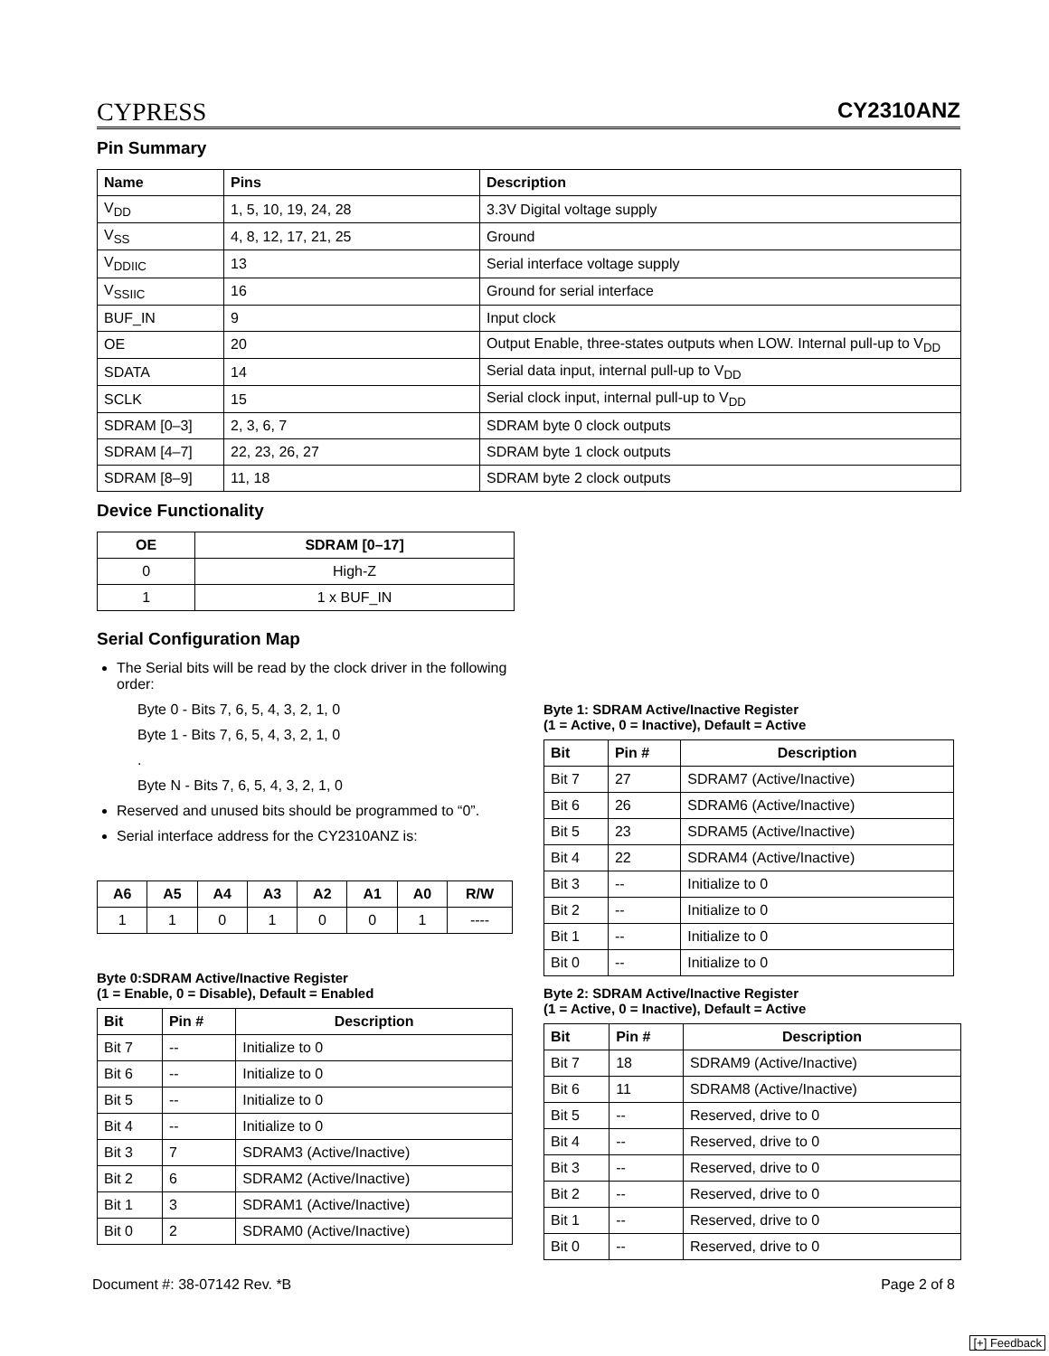CYPRESS
CY2310ANZ
Pin Summary
| Name | Pins | Description |
| --- | --- | --- |
| V<sub>DD</sub> | 1, 5, 10, 19, 24, 28 | 3.3V Digital voltage supply |
| V<sub>SS</sub> | 4, 8, 12, 17, 21, 25 | Ground |
| V<sub>DDIIC</sub> | 13 | Serial interface voltage supply |
| V<sub>SSIIC</sub> | 16 | Ground for serial interface |
| BUF_IN | 9 | Input clock |
| OE | 20 | Output Enable, three-states outputs when LOW. Internal pull-up to V<sub>DD</sub> |
| SDATA | 14 | Serial data input, internal pull-up to V<sub>DD</sub> |
| SCLK | 15 | Serial clock input, internal pull-up to V<sub>DD</sub> |
| SDRAM [0–3] | 2, 3, 6, 7 | SDRAM byte 0 clock outputs |
| SDRAM [4–7] | 22, 23, 26, 27 | SDRAM byte 1 clock outputs |
| SDRAM [8–9] | 11, 18 | SDRAM byte 2 clock outputs |
Device Functionality
| OE | SDRAM [0–17] |
| --- | --- |
| 0 | High-Z |
| 1 | 1 x BUF_IN |
Serial Configuration Map
The Serial bits will be read by the clock driver in the following order:
Byte 0 - Bits 7, 6, 5, 4, 3, 2, 1, 0
Byte 1 - Bits 7, 6, 5, 4, 3, 2, 1, 0
.
Byte N - Bits 7, 6, 5, 4, 3, 2, 1, 0
Reserved and unused bits should be programmed to “0”.
Serial interface address for the CY2310ANZ is:
| A6 | A5 | A4 | A3 | A2 | A1 | A0 | R/W |
| --- | --- | --- | --- | --- | --- | --- | --- |
| 1 | 1 | 0 | 1 | 0 | 0 | 1 | ---- |
Byte 0:SDRAM Active/Inactive Register
(1 = Enable, 0 = Disable), Default = Enabled
| Bit | Pin # | Description |
| --- | --- | --- |
| Bit 7 | -- | Initialize to 0 |
| Bit 6 | -- | Initialize to 0 |
| Bit 5 | -- | Initialize to 0 |
| Bit 4 | -- | Initialize to 0 |
| Bit 3 | 7 | SDRAM3 (Active/Inactive) |
| Bit 2 | 6 | SDRAM2 (Active/Inactive) |
| Bit 1 | 3 | SDRAM1 (Active/Inactive) |
| Bit 0 | 2 | SDRAM0 (Active/Inactive) |
Byte 1: SDRAM Active/Inactive Register
(1 = Active, 0 = Inactive), Default = Active
| Bit | Pin # | Description |
| --- | --- | --- |
| Bit 7 | 27 | SDRAM7 (Active/Inactive) |
| Bit 6 | 26 | SDRAM6 (Active/Inactive) |
| Bit 5 | 23 | SDRAM5 (Active/Inactive) |
| Bit 4 | 22 | SDRAM4 (Active/Inactive) |
| Bit 3 | -- | Initialize to 0 |
| Bit 2 | -- | Initialize to 0 |
| Bit 1 | -- | Initialize to 0 |
| Bit 0 | -- | Initialize to 0 |
Byte 2: SDRAM Active/Inactive Register
(1 = Active, 0 = Inactive), Default = Active
| Bit | Pin # | Description |
| --- | --- | --- |
| Bit 7 | 18 | SDRAM9 (Active/Inactive) |
| Bit 6 | 11 | SDRAM8 (Active/Inactive) |
| Bit 5 | -- | Reserved, drive to 0 |
| Bit 4 | -- | Reserved, drive to 0 |
| Bit 3 | -- | Reserved, drive to 0 |
| Bit 2 | -- | Reserved, drive to 0 |
| Bit 1 | -- | Reserved, drive to 0 |
| Bit 0 | -- | Reserved, drive to 0 |
Document #: 38-07142 Rev. *B Page 2 of 8
[+] Feedback